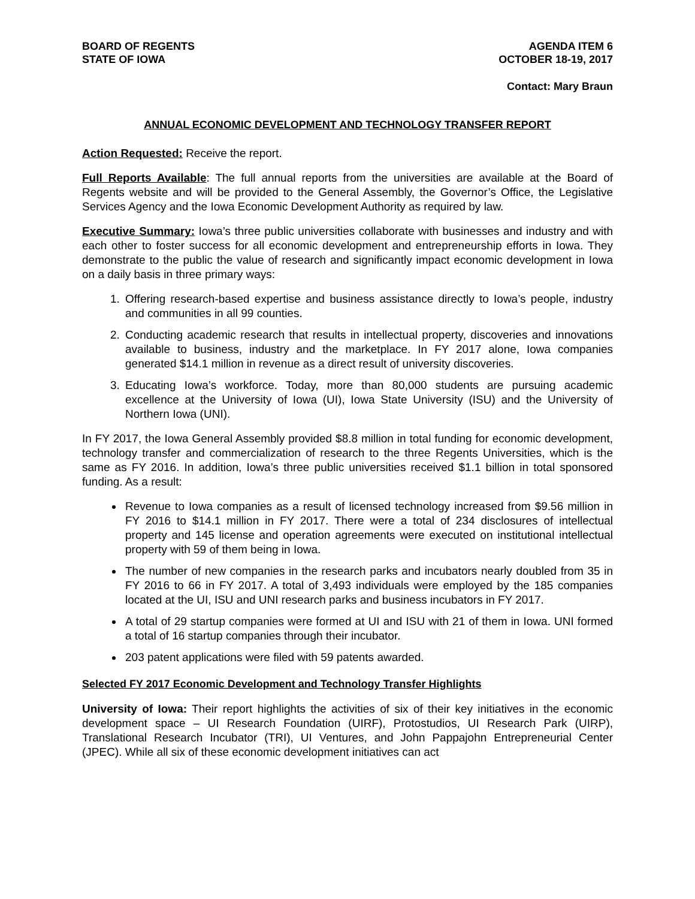BOARD OF REGENTS
STATE OF IOWA
AGENDA ITEM 6
OCTOBER 18-19, 2017
Contact: Mary Braun
ANNUAL ECONOMIC DEVELOPMENT AND TECHNOLOGY TRANSFER REPORT
Action Requested: Receive the report.
Full Reports Available: The full annual reports from the universities are available at the Board of Regents website and will be provided to the General Assembly, the Governor’s Office, the Legislative Services Agency and the Iowa Economic Development Authority as required by law.
Executive Summary: Iowa’s three public universities collaborate with businesses and industry and with each other to foster success for all economic development and entrepreneurship efforts in Iowa. They demonstrate to the public the value of research and significantly impact economic development in Iowa on a daily basis in three primary ways:
1. Offering research-based expertise and business assistance directly to Iowa’s people, industry and communities in all 99 counties.
2. Conducting academic research that results in intellectual property, discoveries and innovations available to business, industry and the marketplace. In FY 2017 alone, Iowa companies generated $14.1 million in revenue as a direct result of university discoveries.
3. Educating Iowa’s workforce. Today, more than 80,000 students are pursuing academic excellence at the University of Iowa (UI), Iowa State University (ISU) and the University of Northern Iowa (UNI).
In FY 2017, the Iowa General Assembly provided $8.8 million in total funding for economic development, technology transfer and commercialization of research to the three Regents Universities, which is the same as FY 2016. In addition, Iowa’s three public universities received $1.1 billion in total sponsored funding. As a result:
Revenue to Iowa companies as a result of licensed technology increased from $9.56 million in FY 2016 to $14.1 million in FY 2017. There were a total of 234 disclosures of intellectual property and 145 license and operation agreements were executed on institutional intellectual property with 59 of them being in Iowa.
The number of new companies in the research parks and incubators nearly doubled from 35 in FY 2016 to 66 in FY 2017. A total of 3,493 individuals were employed by the 185 companies located at the UI, ISU and UNI research parks and business incubators in FY 2017.
A total of 29 startup companies were formed at UI and ISU with 21 of them in Iowa. UNI formed a total of 16 startup companies through their incubator.
203 patent applications were filed with 59 patents awarded.
Selected FY 2017 Economic Development and Technology Transfer Highlights
University of Iowa: Their report highlights the activities of six of their key initiatives in the economic development space – UI Research Foundation (UIRF), Protostudios, UI Research Park (UIRP), Translational Research Incubator (TRI), UI Ventures, and John Pappajohn Entrepreneurial Center (JPEC). While all six of these economic development initiatives can act